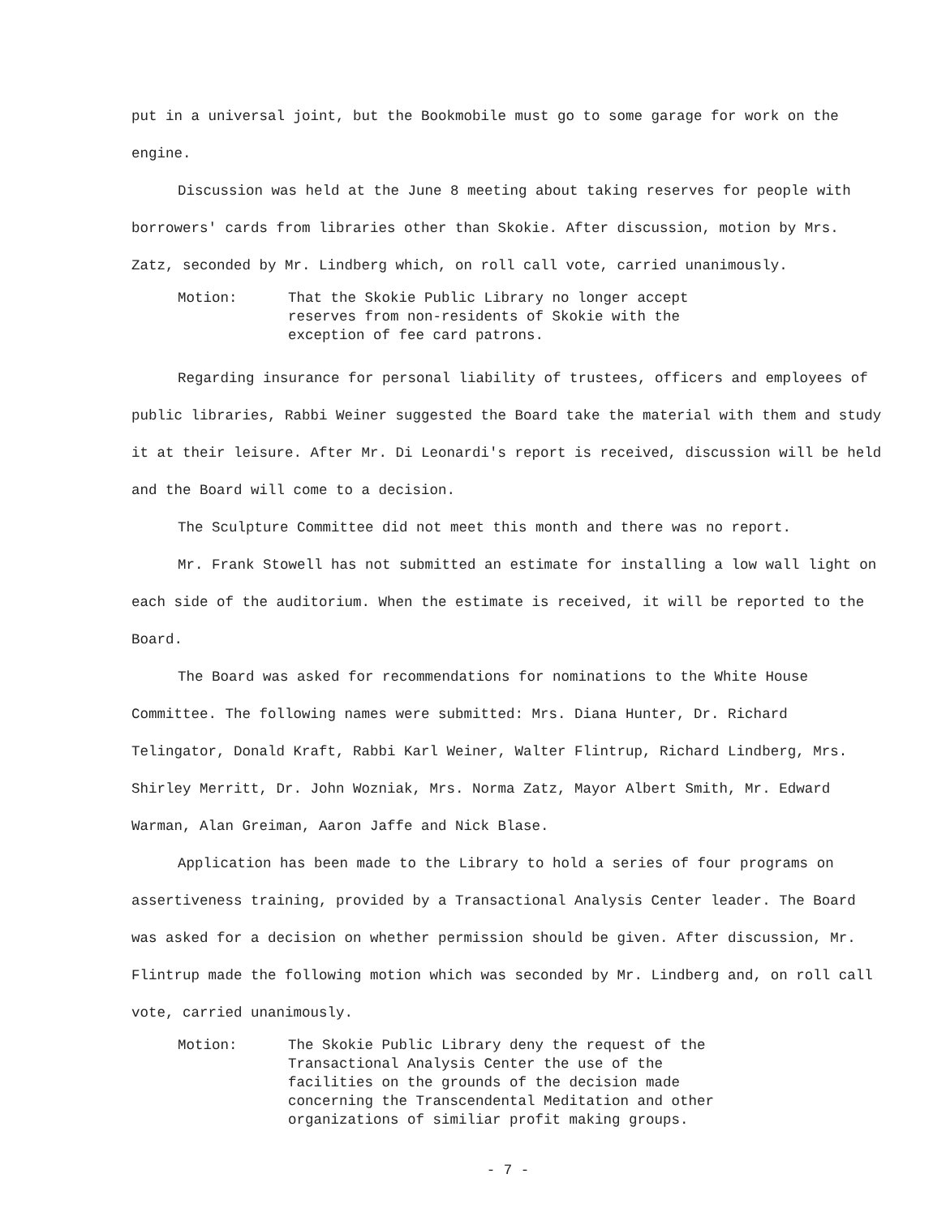put in a universal joint, but the Bookmobile must go to some garage for work on the engine.
Discussion was held at the June 8 meeting about taking reserves for people with borrowers' cards from libraries other than Skokie. After discussion, motion by Mrs. Zatz, seconded by Mr. Lindberg which, on roll call vote, carried unanimously.
Motion: That the Skokie Public Library no longer accept reserves from non-residents of Skokie with the exception of fee card patrons.
Regarding insurance for personal liability of trustees, officers and employees of public libraries, Rabbi Weiner suggested the Board take the material with them and study it at their leisure. After Mr. Di Leonardi's report is received, discussion will be held and the Board will come to a decision.
The Sculpture Committee did not meet this month and there was no report.
Mr. Frank Stowell has not submitted an estimate for installing a low wall light on each side of the auditorium. When the estimate is received, it will be reported to the Board.
The Board was asked for recommendations for nominations to the White House Committee. The following names were submitted: Mrs. Diana Hunter, Dr. Richard Telingator, Donald Kraft, Rabbi Karl Weiner, Walter Flintrup, Richard Lindberg, Mrs. Shirley Merritt, Dr. John Wozniak, Mrs. Norma Zatz, Mayor Albert Smith, Mr. Edward Warman, Alan Greiman, Aaron Jaffe and Nick Blase.
Application has been made to the Library to hold a series of four programs on assertiveness training, provided by a Transactional Analysis Center leader. The Board was asked for a decision on whether permission should be given. After discussion, Mr. Flintrup made the following motion which was seconded by Mr. Lindberg and, on roll call vote, carried unanimously.
Motion: The Skokie Public Library deny the request of the Transactional Analysis Center the use of the facilities on the grounds of the decision made concerning the Transcendental Meditation and other organizations of similiar profit making groups.
- 7 -